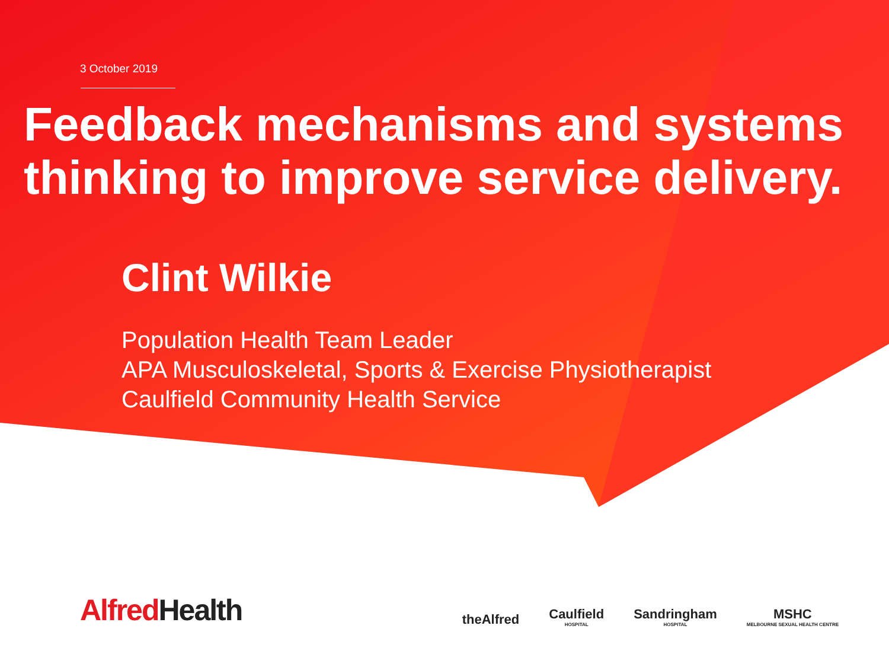3 October 2019
Feedback mechanisms and systems
thinking to improve service delivery.
Clint Wilkie
Population Health Team Leader
APA Musculoskeletal, Sports & Exercise Physiotherapist
Caulfield Community Health Service
Alfred Health
theAlfred
Caulfield
HOSPITAL
Sandringham
HOSPITAL
MSHC
MELBOURNE SEXUAL HEALTH CENTRE